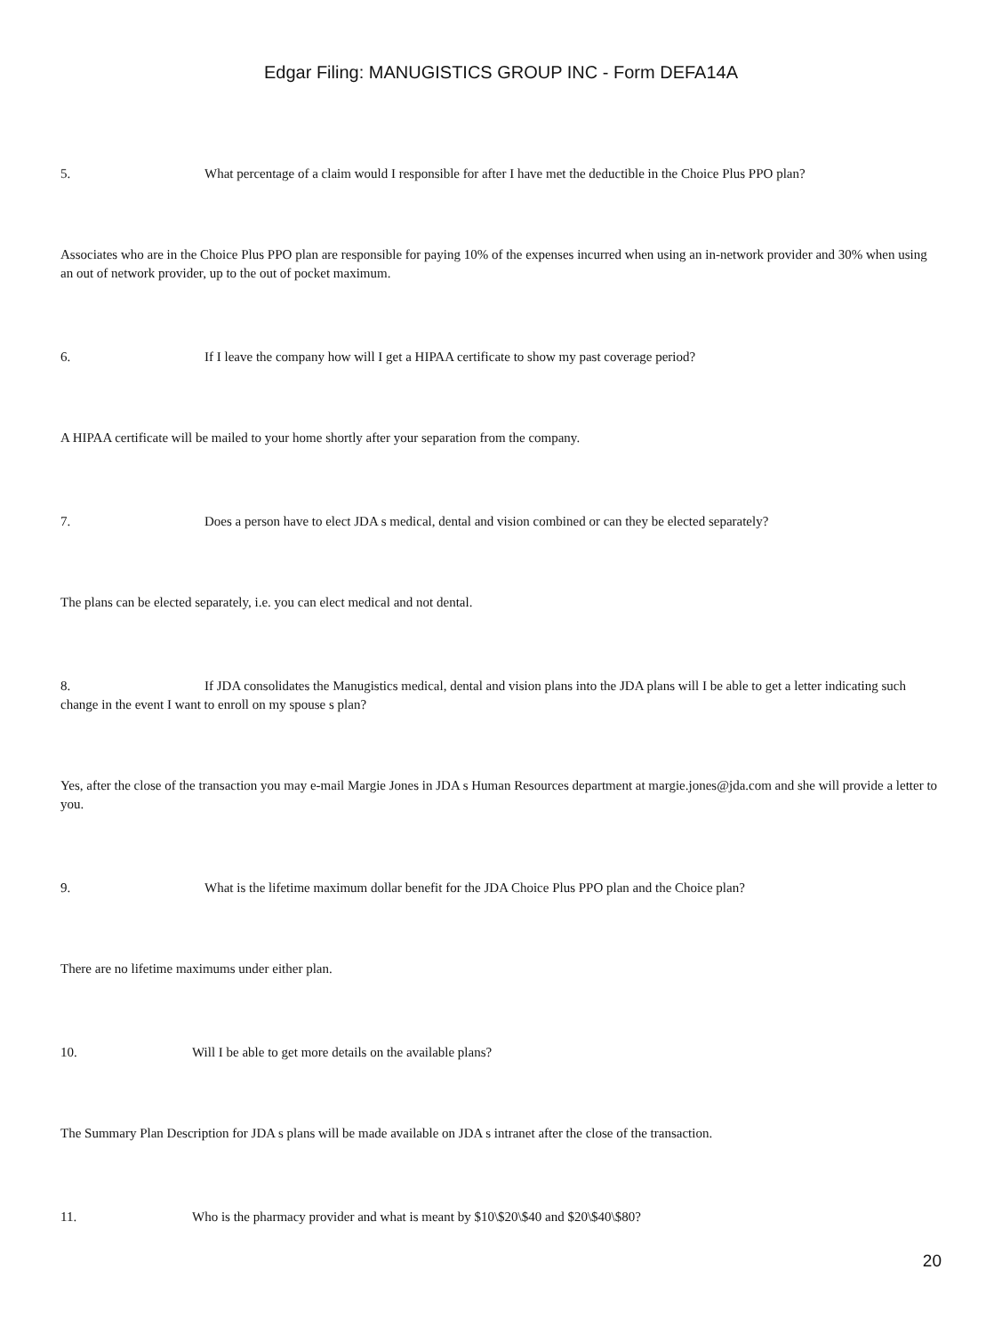Edgar Filing: MANUGISTICS GROUP INC - Form DEFA14A
5. What percentage of a claim would I responsible for after I have met the deductible in the Choice Plus PPO plan?
Associates who are in the Choice Plus PPO plan are responsible for paying 10% of the expenses incurred when using an in-network provider and 30% when using an out of network provider, up to the out of pocket maximum.
6. If I leave the company how will I get a HIPAA certificate to show my past coverage period?
A HIPAA certificate will be mailed to your home shortly after your separation from the company.
7. Does a person have to elect JDA s medical, dental and vision combined or can they be elected separately?
The plans can be elected separately, i.e. you can elect medical and not dental.
8. If JDA consolidates the Manugistics medical, dental and vision plans into the JDA plans will I be able to get a letter indicating such change in the event I want to enroll on my spouse s plan?
Yes, after the close of the transaction you may e-mail Margie Jones in JDA s Human Resources department at margie.jones@jda.com and she will provide a letter to you.
9. What is the lifetime maximum dollar benefit for the JDA Choice Plus PPO plan and the Choice plan?
There are no lifetime maximums under either plan.
10. Will I be able to get more details on the available plans?
The Summary Plan Description for JDA s plans will be made available on JDA s intranet after the close of the transaction.
11. Who is the pharmacy provider and what is meant by $10\$20\$40 and $20\$40\$80?
20